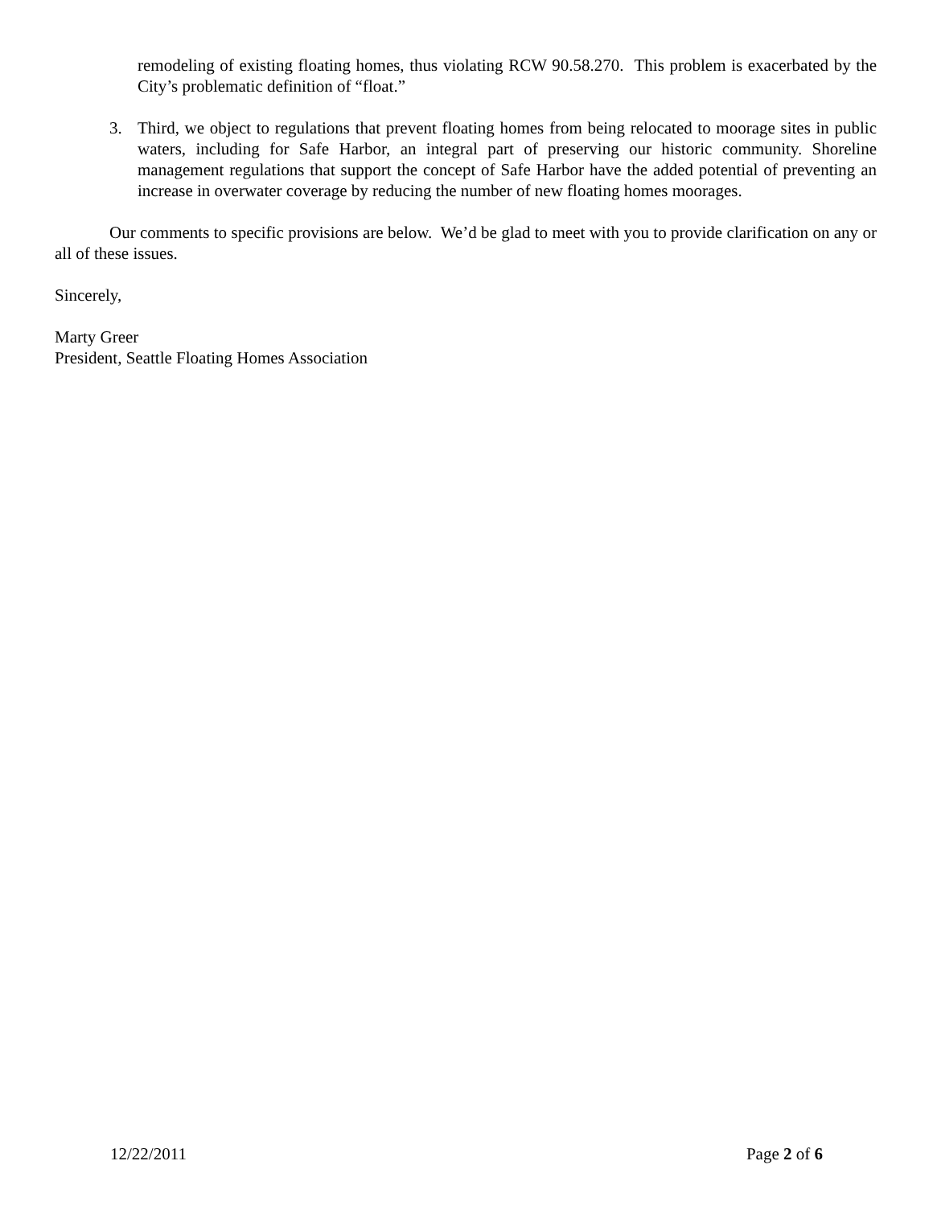remodeling of existing floating homes, thus violating RCW 90.58.270. This problem is exacerbated by the City’s problematic definition of “float.”
3. Third, we object to regulations that prevent floating homes from being relocated to moorage sites in public waters, including for Safe Harbor, an integral part of preserving our historic community. Shoreline management regulations that support the concept of Safe Harbor have the added potential of preventing an increase in overwater coverage by reducing the number of new floating homes moorages.
Our comments to specific provisions are below. We’d be glad to meet with you to provide clarification on any or all of these issues.
Sincerely,
Marty Greer
President, Seattle Floating Homes Association
12/22/2011 Page 2 of 6